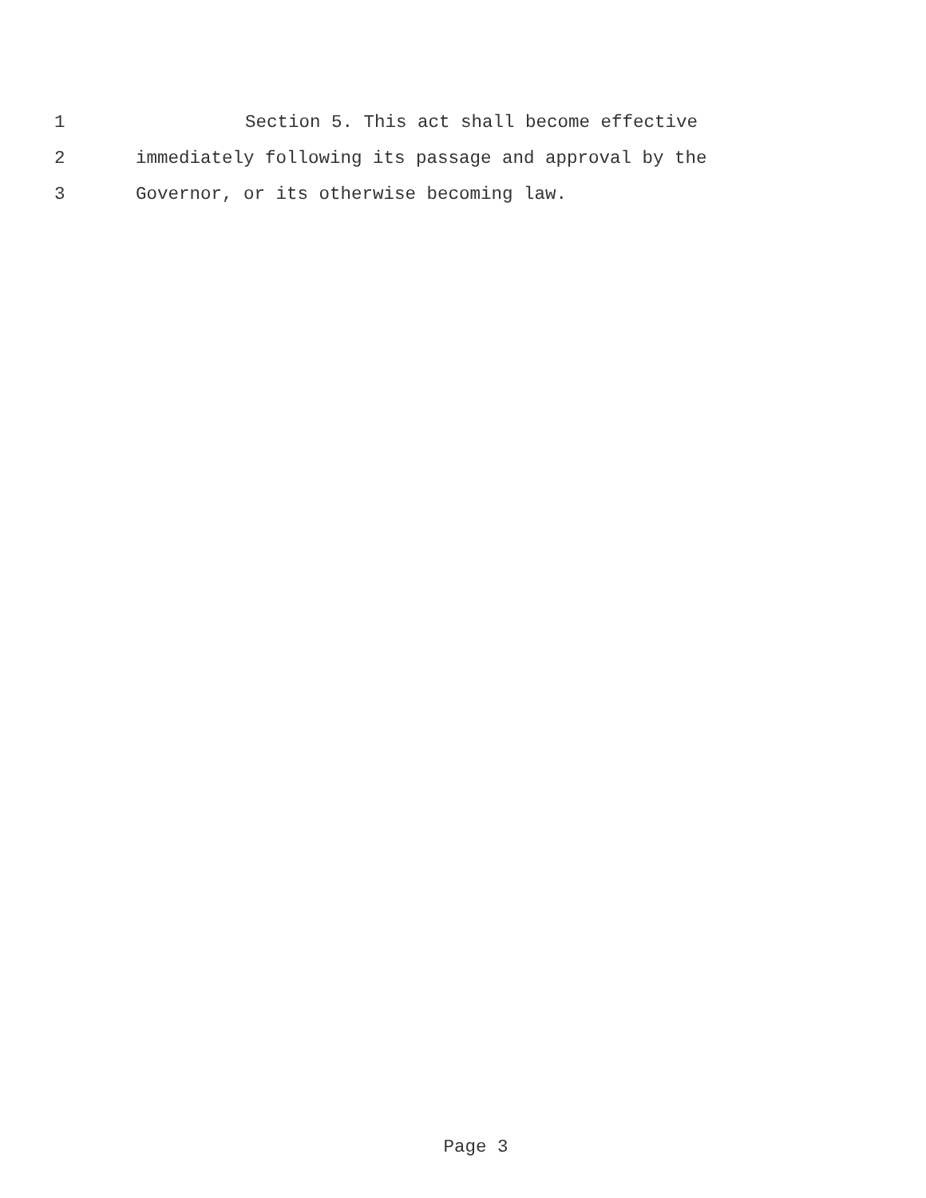1 Section 5. This act shall become effective
2 immediately following its passage and approval by the
3 Governor, or its otherwise becoming law.
Page 3